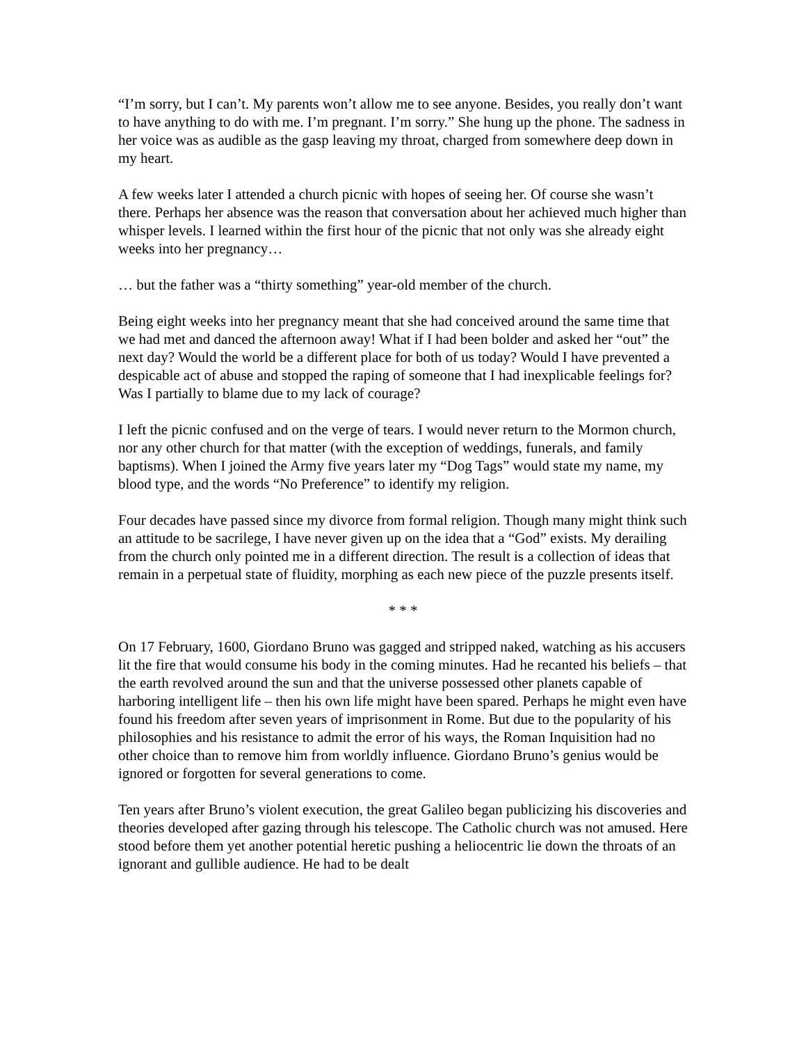“I’m sorry, but I can’t. My parents won’t allow me to see anyone. Besides, you really don’t want to have anything to do with me. I’m pregnant. I’m sorry.” She hung up the phone. The sadness in her voice was as audible as the gasp leaving my throat, charged from somewhere deep down in my heart.
A few weeks later I attended a church picnic with hopes of seeing her. Of course she wasn’t there. Perhaps her absence was the reason that conversation about her achieved much higher than whisper levels. I learned within the first hour of the picnic that not only was she already eight weeks into her pregnancy…
… but the father was a “thirty something” year-old member of the church.
Being eight weeks into her pregnancy meant that she had conceived around the same time that we had met and danced the afternoon away! What if I had been bolder and asked her “out” the next day? Would the world be a different place for both of us today? Would I have prevented a despicable act of abuse and stopped the raping of someone that I had inexplicable feelings for? Was I partially to blame due to my lack of courage?
I left the picnic confused and on the verge of tears. I would never return to the Mormon church, nor any other church for that matter (with the exception of weddings, funerals, and family baptisms). When I joined the Army five years later my “Dog Tags” would state my name, my blood type, and the words “No Preference” to identify my religion.
Four decades have passed since my divorce from formal religion. Though many might think such an attitude to be sacrilege, I have never given up on the idea that a “God” exists. My derailing from the church only pointed me in a different direction. The result is a collection of ideas that remain in a perpetual state of fluidity, morphing as each new piece of the puzzle presents itself.
* * *
On 17 February, 1600, Giordano Bruno was gagged and stripped naked, watching as his accusers lit the fire that would consume his body in the coming minutes. Had he recanted his beliefs – that the earth revolved around the sun and that the universe possessed other planets capable of harboring intelligent life – then his own life might have been spared. Perhaps he might even have found his freedom after seven years of imprisonment in Rome. But due to the popularity of his philosophies and his resistance to admit the error of his ways, the Roman Inquisition had no other choice than to remove him from worldly influence. Giordano Bruno’s genius would be ignored or forgotten for several generations to come.
Ten years after Bruno’s violent execution, the great Galileo began publicizing his discoveries and theories developed after gazing through his telescope. The Catholic church was not amused. Here stood before them yet another potential heretic pushing a heliocentric lie down the throats of an ignorant and gullible audience. He had to be dealt